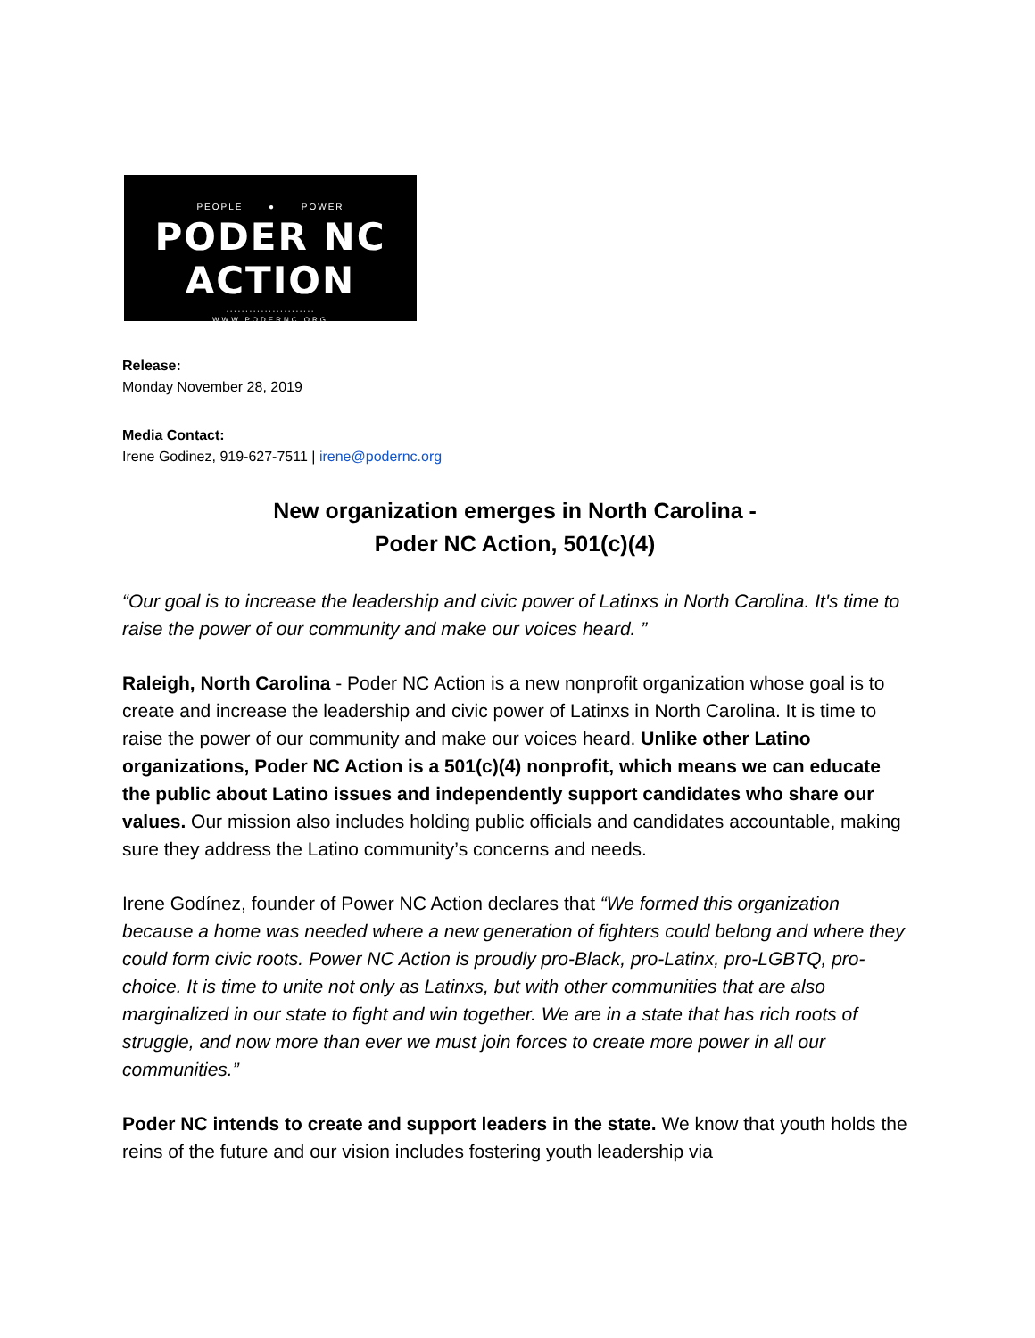PEOPLE ● POWER
PODER NC ACTION
·······················
WWW.PODERNC.ORG
Release:
Monday November 28, 2019
Media Contact:
Irene Godinez, 919-627-7511 | irene@podernc.org
New organization emerges in North Carolina -
Poder NC Action, 501(c)(4)
“Our goal is to increase the leadership and civic power of Latinxs in North Carolina. It's time to raise the power of our community and make our voices heard. ”
Raleigh, North Carolina - Poder NC Action is a new nonprofit organization whose goal is to create and increase the leadership and civic power of Latinxs in North Carolina. It is time to raise the power of our community and make our voices heard. Unlike other Latino organizations, Poder NC Action is a 501(c)(4) nonprofit, which means we can educate the public about Latino issues and independently support candidates who share our values. Our mission also includes holding public officials and candidates accountable, making sure they address the Latino community’s concerns and needs.
Irene Godínez, founder of Power NC Action declares that “We formed this organization because a home was needed where a new generation of fighters could belong and where they could form civic roots. Power NC Action is proudly pro-Black, pro-Latinx, pro-LGBTQ, pro-choice. It is time to unite not only as Latinxs, but with other communities that are also marginalized in our state to fight and win together. We are in a state that has rich roots of struggle, and now more than ever we must join forces to create more power in all our communities.”
Poder NC intends to create and support leaders in the state. We know that youth holds the reins of the future and our vision includes fostering youth leadership via